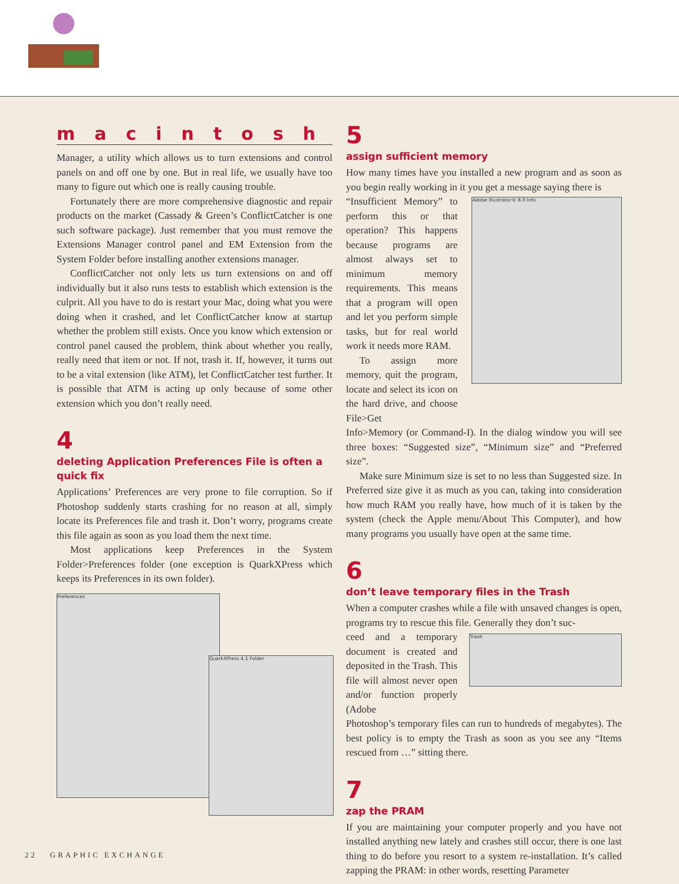macintosh
Manager, a utility which allows us to turn extensions and control panels on and off one by one. But in real life, we usually have too many to figure out which one is really causing trouble.
Fortunately there are more comprehensive diagnostic and repair products on the market (Cassady & Green’s ConflictCatcher is one such software package). Just remember that you must remove the Extensions Manager control panel and EM Extension from the System Folder before installing another extensions manager.
ConflictCatcher not only lets us turn extensions on and off individually but it also runs tests to establish which extension is the culprit. All you have to do is restart your Mac, doing what you were doing when it crashed, and let ConflictCatcher know at startup whether the problem still exists. Once you know which extension or control panel caused the problem, think about whether you really, really need that item or not. If not, trash it. If, however, it turns out to be a vital extension (like ATM), let ConflictCatcher test further. It is possible that ATM is acting up only because of some other extension which you don’t really need.
4
deleting Application Preferences File is often a quick fix
Applications’ Preferences are very prone to file corruption. So if Photoshop suddenly starts crashing for no reason at all, simply locate its Preferences file and trash it. Don’t worry, programs create this file again as soon as you load them the next time.
Most applications keep Preferences in the System Folder>Preferences folder (one exception is QuarkXPress which keeps its Preferences in its own folder).
Preferences
QuarkXPress 4.1 Folder
5
assign sufficient memory
How many times have you installed a new program and as soon as you begin really working in it you get a message saying there is
“Insufficient Memory” to perform this or that operation? This happens because programs are almost always set to minimum memory requirements. This means that a program will open and let you perform simple tasks, but for real world work it needs more RAM.
To assign more memory, quit the program, locate and select its icon on the hard drive, and choose File>Get
Adobe Illustrator® 8.0 Info
Info>Memory (or Command-I). In the dialog window you will see three boxes: “Suggested size”, “Minimum size” and “Preferred size”.
Make sure Minimum size is set to no less than Suggested size. In Preferred size give it as much as you can, taking into consideration how much RAM you really have, how much of it is taken by the system (check the Apple menu/About This Computer), and how many programs you usually have open at the same time.
6
don’t leave temporary files in the Trash
When a computer crashes while a file with unsaved changes is open, programs try to rescue this file. Generally they don’t suc-
ceed and a temporary document is created and deposited in the Trash. This file will almost never open and/or function properly (Adobe
Trash
Photoshop’s temporary files can run to hundreds of megabytes). The best policy is to empty the Trash as soon as you see any “Items rescued from …” sitting there.
7
zap the PRAM
If you are maintaining your computer properly and you have not installed anything new lately and crashes still occur, there is one last thing to do before you resort to a system re-installation. It’s called zapping the PRAM: in other words, resetting Parameter
22 GRAPHIC EXCHANGE